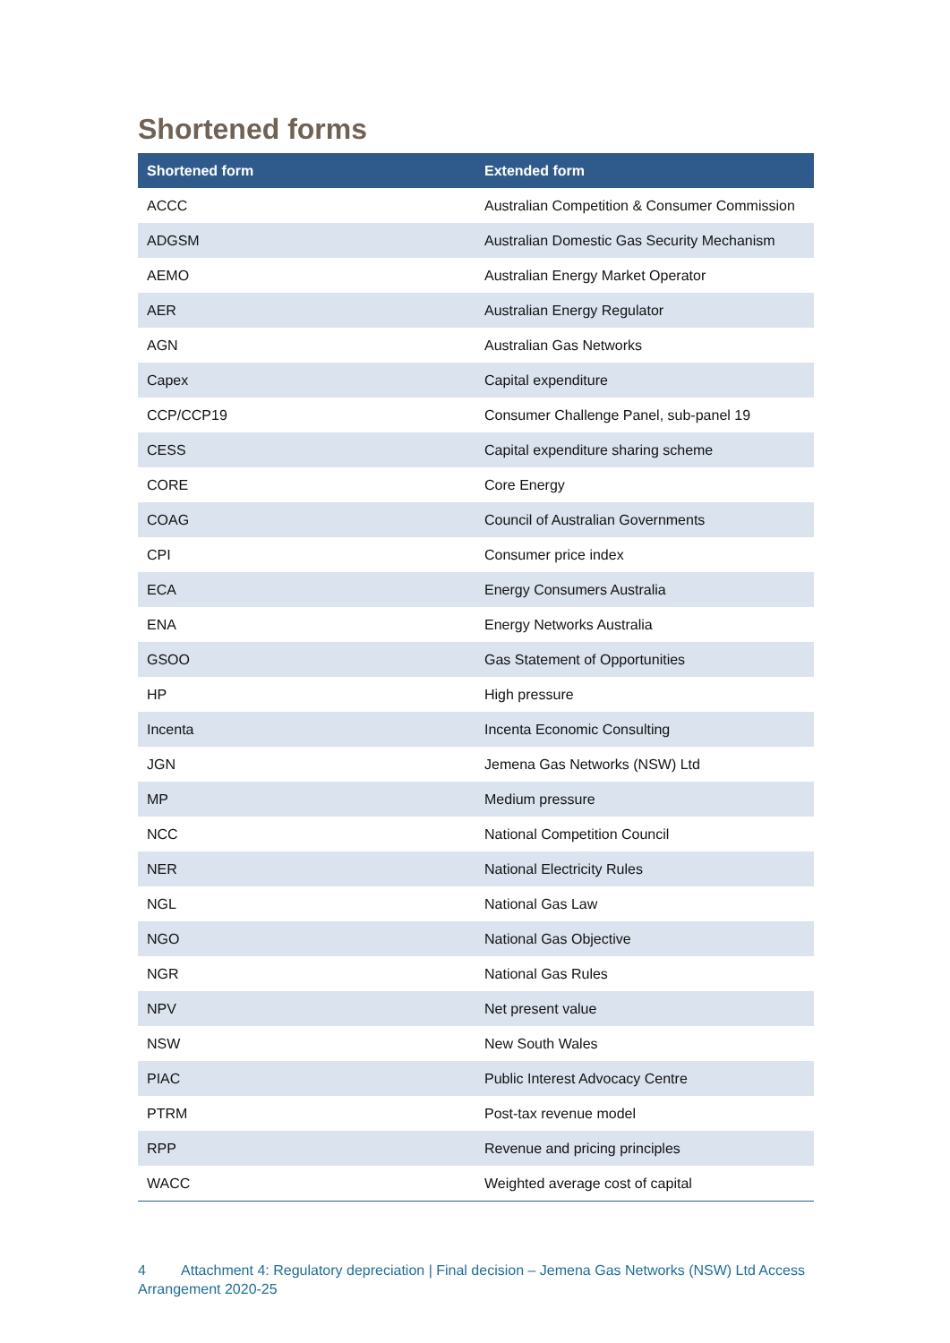Shortened forms
| Shortened form | Extended form |
| --- | --- |
| ACCC | Australian Competition & Consumer Commission |
| ADGSM | Australian Domestic Gas Security Mechanism |
| AEMO | Australian Energy Market Operator |
| AER | Australian Energy Regulator |
| AGN | Australian Gas Networks |
| Capex | Capital expenditure |
| CCP/CCP19 | Consumer Challenge Panel, sub-panel 19 |
| CESS | Capital expenditure sharing scheme |
| CORE | Core Energy |
| COAG | Council of Australian Governments |
| CPI | Consumer price index |
| ECA | Energy Consumers Australia |
| ENA | Energy Networks Australia |
| GSOO | Gas Statement of Opportunities |
| HP | High pressure |
| Incenta | Incenta Economic Consulting |
| JGN | Jemena Gas Networks (NSW) Ltd |
| MP | Medium pressure |
| NCC | National Competition Council |
| NER | National Electricity Rules |
| NGL | National Gas Law |
| NGO | National Gas Objective |
| NGR | National Gas Rules |
| NPV | Net present value |
| NSW | New South Wales |
| PIAC | Public Interest Advocacy Centre |
| PTRM | Post-tax revenue model |
| RPP | Revenue and pricing principles |
| WACC | Weighted average cost of capital |
4 Attachment 4: Regulatory depreciation | Final decision – Jemena Gas Networks (NSW) Ltd Access Arrangement 2020-25